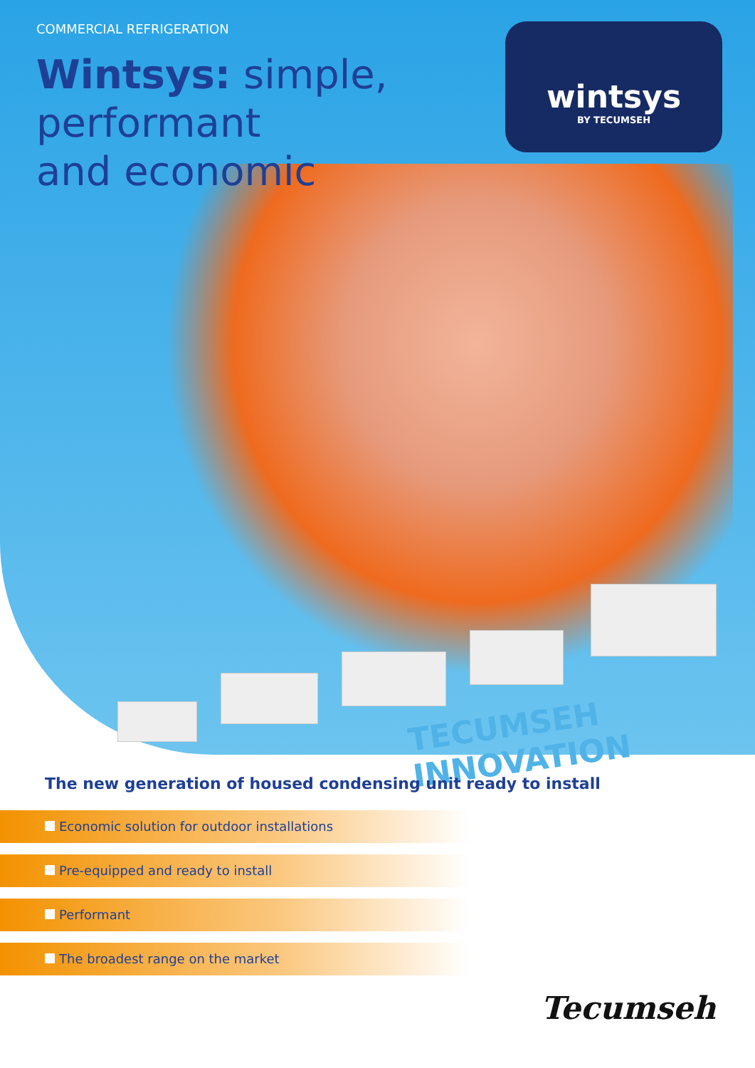COMMERCIAL REFRIGERATION
Wintsys: simple,
performant
and economic
wintsys
BY TECUMSEH
TECUMSEH INNOVATION
The new generation of housed condensing unit ready to install
Economic solution for outdoor installations
Pre-equipped and ready to install
Performant
The broadest range on the market
Tecumseh